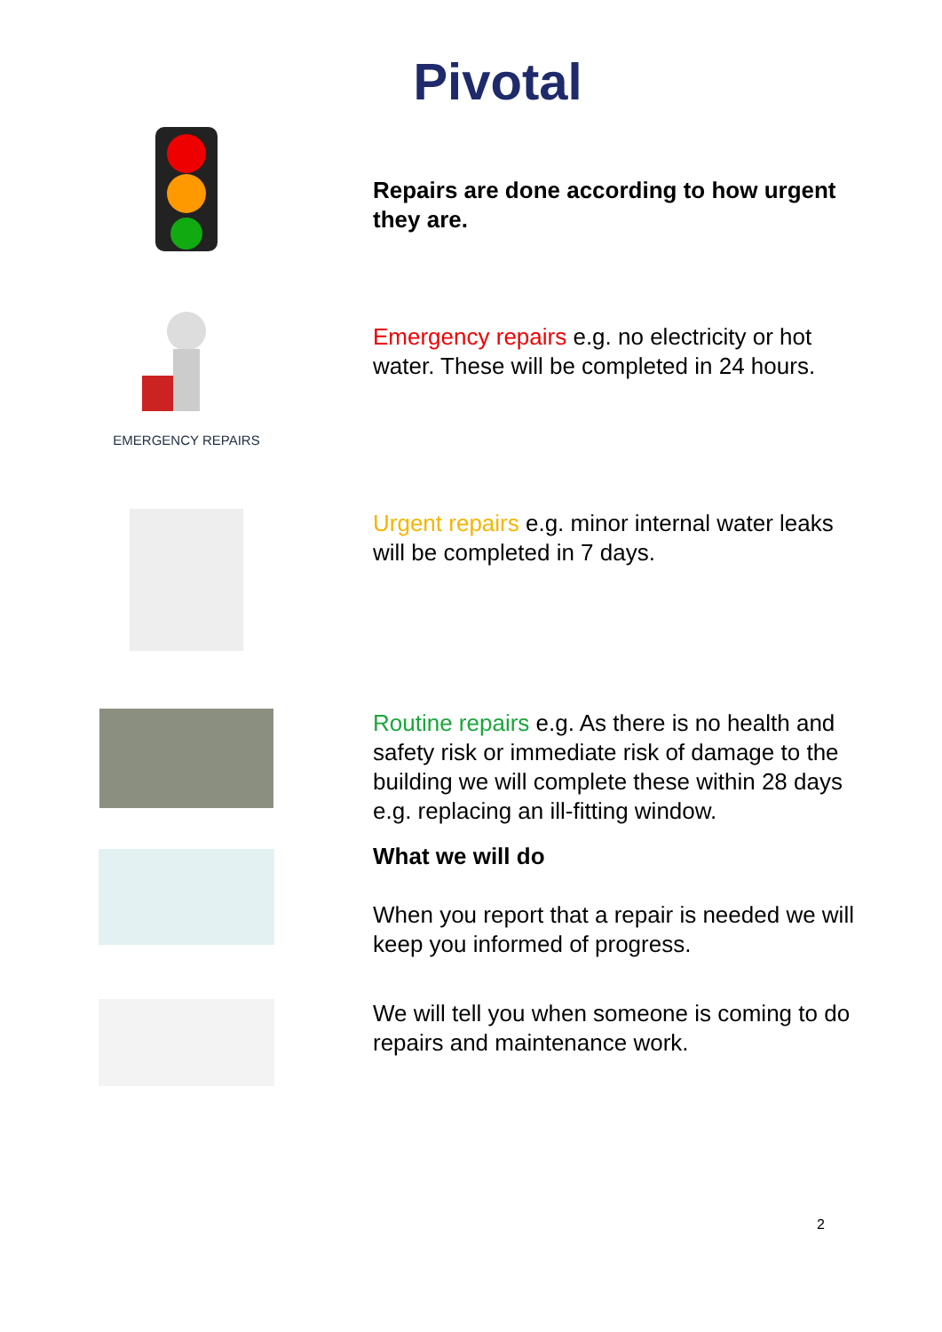Pivotal
Repairs are done according to how urgent they are.
EMERGENCY REPAIRS
Emergency repairs e.g. no electricity or hot water. These will be completed in 24 hours.
Urgent repairs e.g. minor internal water leaks will be completed in 7 days.
Routine repairs e.g. As there is no health and safety risk or immediate risk of damage to the building we will complete these within 28 days e.g. replacing an ill-fitting window.
What we will do
When you report that a repair is needed we will keep you informed of progress.
We will tell you when someone is coming to do repairs and maintenance work.
2